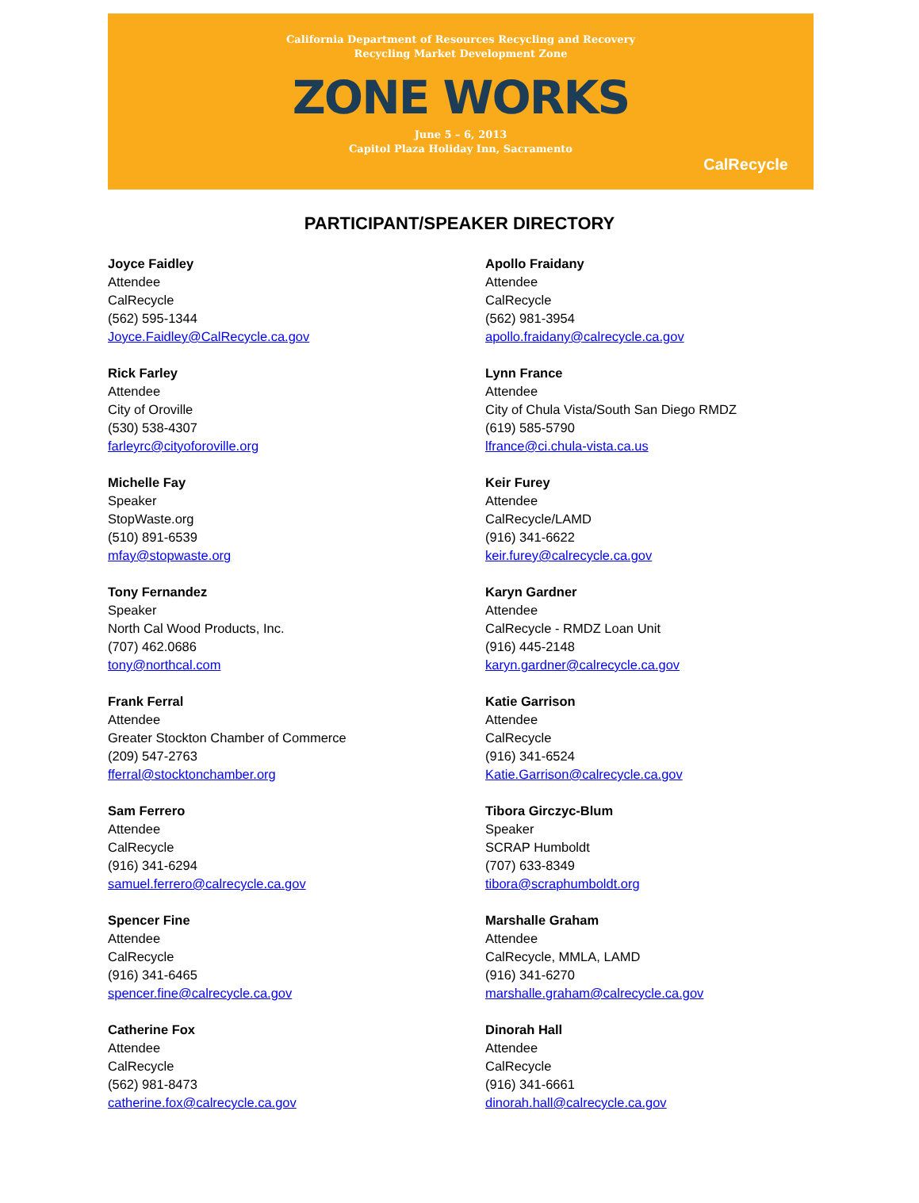California Department of Resources Recycling and Recovery
Recycling Market Development Zone
ZONE WORKS
June 5 – 6, 2013
Capitol Plaza Holiday Inn, Sacramento
CalRecycle
PARTICIPANT/SPEAKER DIRECTORY
Joyce Faidley
Attendee
CalRecycle
(562) 595-1344
Joyce.Faidley@CalRecycle.ca.gov
Apollo Fraidany
Attendee
CalRecycle
(562) 981-3954
apollo.fraidany@calrecycle.ca.gov
Rick Farley
Attendee
City of Oroville
(530) 538-4307
farleyrc@cityoforoville.org
Lynn France
Attendee
City of Chula Vista/South San Diego RMDZ
(619) 585-5790
lfrance@ci.chula-vista.ca.us
Michelle Fay
Speaker
StopWaste.org
(510) 891-6539
mfay@stopwaste.org
Keir Furey
Attendee
CalRecycle/LAMD
(916) 341-6622
keir.furey@calrecycle.ca.gov
Tony Fernandez
Speaker
North Cal Wood Products, Inc.
(707) 462.0686
tony@northcal.com
Karyn Gardner
Attendee
CalRecycle - RMDZ Loan Unit
(916) 445-2148
karyn.gardner@calrecycle.ca.gov
Frank Ferral
Attendee
Greater Stockton Chamber of Commerce
(209) 547-2763
fferral@stocktonchamber.org
Katie Garrison
Attendee
CalRecycle
(916) 341-6524
Katie.Garrison@calrecycle.ca.gov
Sam Ferrero
Attendee
CalRecycle
(916) 341-6294
samuel.ferrero@calrecycle.ca.gov
Tibora Girczyc-Blum
Speaker
SCRAP Humboldt
(707) 633-8349
tibora@scraphumboldt.org
Spencer Fine
Attendee
CalRecycle
(916) 341-6465
spencer.fine@calrecycle.ca.gov
Marshalle Graham
Attendee
CalRecycle, MMLA, LAMD
(916) 341-6270
marshalle.graham@calrecycle.ca.gov
Catherine Fox
Attendee
CalRecycle
(562) 981-8473
catherine.fox@calrecycle.ca.gov
Dinorah Hall
Attendee
CalRecycle
(916) 341-6661
dinorah.hall@calrecycle.ca.gov